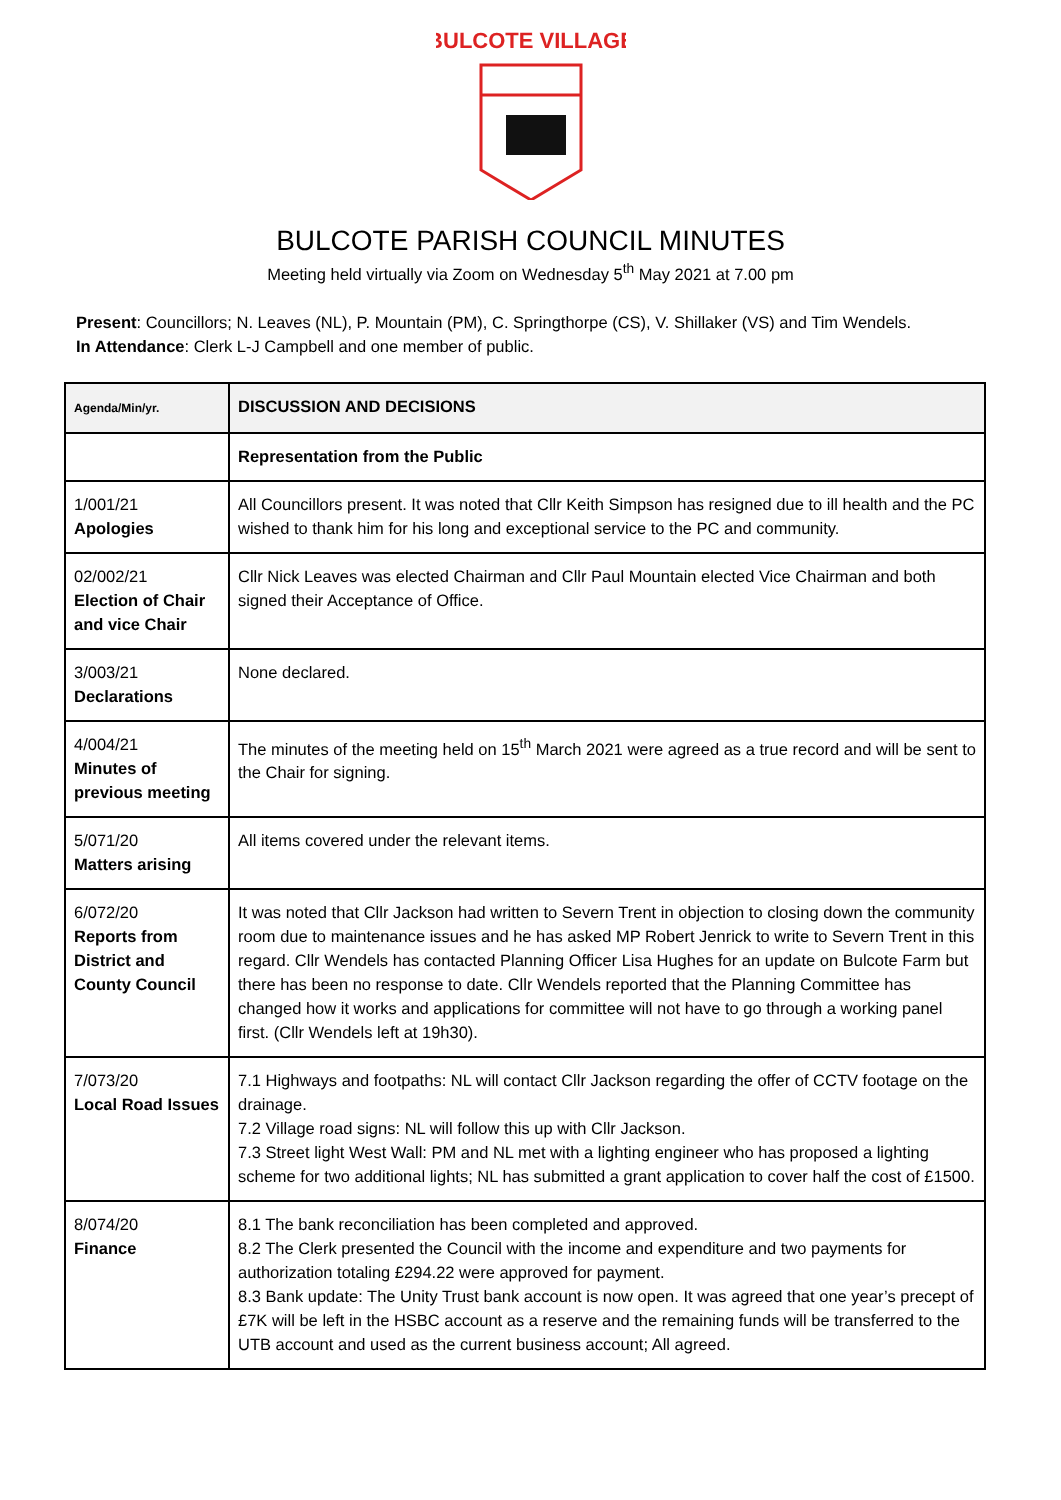BULCOTE VILLAGE
BULCOTE PARISH COUNCIL MINUTES
Meeting held virtually via Zoom on Wednesday 5<sup>th</sup> May 2021 at 7.00 pm
Present: Councillors; N. Leaves (NL), P. Mountain (PM), C. Springthorpe (CS), V. Shillaker (VS) and Tim Wendels.
In Attendance: Clerk L-J Campbell and one member of public.
| Agenda/Min/yr. | DISCUSSION AND DECISIONS |
| | Representation from the Public |
| 1/001/21 Apologies | All Councillors present. It was noted that Cllr Keith Simpson has resigned due to ill health and the PC wished to thank him for his long and exceptional service to the PC and community. |
| 02/002/21 Election of Chair and vice Chair | Cllr Nick Leaves was elected Chairman and Cllr Paul Mountain elected Vice Chairman and both signed their Acceptance of Office. |
| 3/003/21 Declarations | None declared. |
| 4/004/21 Minutes of previous meeting | The minutes of the meeting held on 15<sup>th</sup> March 2021 were agreed as a true record and will be sent to the Chair for signing. |
| 5/071/20 Matters arising | All items covered under the relevant items. |
| 6/072/20 Reports from District and County Council | It was noted that Cllr Jackson had written to Severn Trent in objection to closing down the community room due to maintenance issues and he has asked MP Robert Jenrick to write to Severn Trent in this regard. Cllr Wendels has contacted Planning Officer Lisa Hughes for an update on Bulcote Farm but there has been no response to date. Cllr Wendels reported that the Planning Committee has changed how it works and applications for committee will not have to go through a working panel first. (Cllr Wendels left at 19h30). |
| 7/073/20 Local Road Issues | 7.1 Highways and footpaths: NL will contact Cllr Jackson regarding the offer of CCTV footage on the drainage. 7.2 Village road signs: NL will follow this up with Cllr Jackson. 7.3 Street light West Wall: PM and NL met with a lighting engineer who has proposed a lighting scheme for two additional lights; NL has submitted a grant application to cover half the cost of £1500. |
| 8/074/20 Finance | 8.1 The bank reconciliation has been completed and approved. 8.2 The Clerk presented the Council with the income and expenditure and two payments for authorization totaling £294.22 were approved for payment. 8.3 Bank update: The Unity Trust bank account is now open. It was agreed that one year’s precept of £7K will be left in the HSBC account as a reserve and the remaining funds will be transferred to the UTB account and used as the current business account; All agreed. |